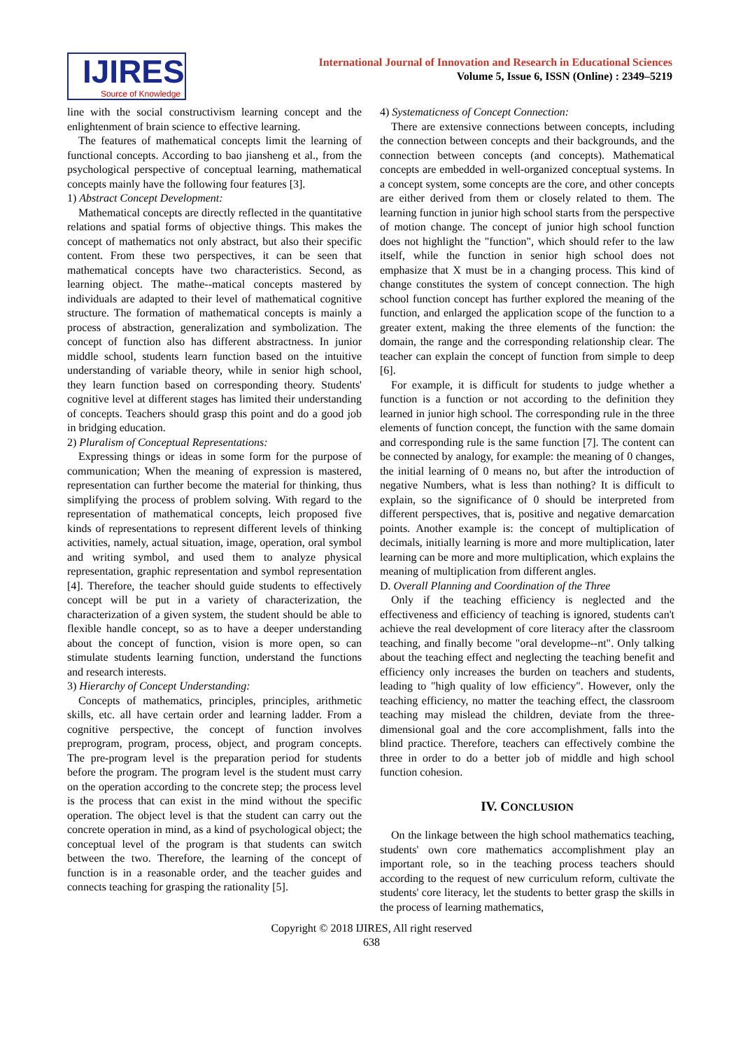IJIRES
Source of Knowledge
International Journal of Innovation and Research in Educational Sciences
Volume 5, Issue 6, ISSN (Online) : 2349–5219
line with the social constructivism learning concept and the enlightenment of brain science to effective learning.
The features of mathematical concepts limit the learning of functional concepts. According to bao jiansheng et al., from the psychological perspective of conceptual learning, mathematical concepts mainly have the following four features [3].
1) Abstract Concept Development:
Mathematical concepts are directly reflected in the quantitative relations and spatial forms of objective things. This makes the concept of mathematics not only abstract, but also their specific content. From these two perspectives, it can be seen that mathematical concepts have two characteristics. Second, as learning object. The mathe--matical concepts mastered by individuals are adapted to their level of mathematical cognitive structure. The formation of mathematical concepts is mainly a process of abstraction, generalization and symbolization. The concept of function also has different abstractness. In junior middle school, students learn function based on the intuitive understanding of variable theory, while in senior high school, they learn function based on corresponding theory. Students' cognitive level at different stages has limited their understanding of concepts. Teachers should grasp this point and do a good job in bridging education.
2) Pluralism of Conceptual Representations:
Expressing things or ideas in some form for the purpose of communication; When the meaning of expression is mastered, representation can further become the material for thinking, thus simplifying the process of problem solving. With regard to the representation of mathematical concepts, leich proposed five kinds of representations to represent different levels of thinking activities, namely, actual situation, image, operation, oral symbol and writing symbol, and used them to analyze physical representation, graphic representation and symbol representation [4]. Therefore, the teacher should guide students to effectively concept will be put in a variety of characterization, the characterization of a given system, the student should be able to flexible handle concept, so as to have a deeper understanding about the concept of function, vision is more open, so can stimulate students learning function, understand the functions and research interests.
3) Hierarchy of Concept Understanding:
Concepts of mathematics, principles, principles, arithmetic skills, etc. all have certain order and learning ladder. From a cognitive perspective, the concept of function involves preprogram, program, process, object, and program concepts. The pre-program level is the preparation period for students before the program. The program level is the student must carry on the operation according to the concrete step; the process level is the process that can exist in the mind without the specific operation. The object level is that the student can carry out the concrete operation in mind, as a kind of psychological object; the conceptual level of the program is that students can switch between the two. Therefore, the learning of the concept of function is in a reasonable order, and the teacher guides and connects teaching for grasping the rationality [5].
4) Systematicness of Concept Connection:
There are extensive connections between concepts, including the connection between concepts and their backgrounds, and the connection between concepts (and concepts). Mathematical concepts are embedded in well-organized conceptual systems. In a concept system, some concepts are the core, and other concepts are either derived from them or closely related to them. The learning function in junior high school starts from the perspective of motion change. The concept of junior high school function does not highlight the "function", which should refer to the law itself, while the function in senior high school does not emphasize that X must be in a changing process. This kind of change constitutes the system of concept connection. The high school function concept has further explored the meaning of the function, and enlarged the application scope of the function to a greater extent, making the three elements of the function: the domain, the range and the corresponding relationship clear. The teacher can explain the concept of function from simple to deep [6].
For example, it is difficult for students to judge whether a function is a function or not according to the definition they learned in junior high school. The corresponding rule in the three elements of function concept, the function with the same domain and corresponding rule is the same function [7]. The content can be connected by analogy, for example: the meaning of 0 changes, the initial learning of 0 means no, but after the introduction of negative Numbers, what is less than nothing? It is difficult to explain, so the significance of 0 should be interpreted from different perspectives, that is, positive and negative demarcation points. Another example is: the concept of multiplication of decimals, initially learning is more and more multiplication, later learning can be more and more multiplication, which explains the meaning of multiplication from different angles.
D. Overall Planning and Coordination of the Three
Only if the teaching efficiency is neglected and the effectiveness and efficiency of teaching is ignored, students can't achieve the real development of core literacy after the classroom teaching, and finally become "oral developme--nt". Only talking about the teaching effect and neglecting the teaching benefit and efficiency only increases the burden on teachers and students, leading to "high quality of low efficiency". However, only the teaching efficiency, no matter the teaching effect, the classroom teaching may mislead the children, deviate from the three-dimensional goal and the core accomplishment, falls into the blind practice. Therefore, teachers can effectively combine the three in order to do a better job of middle and high school function cohesion.
IV. CONCLUSION
On the linkage between the high school mathematics teaching, students' own core mathematics accomplishment play an important role, so in the teaching process teachers should according to the request of new curriculum reform, cultivate the students' core literacy, let the students to better grasp the skills in the process of learning mathematics,
Copyright © 2018 IJIRES, All right reserved
638